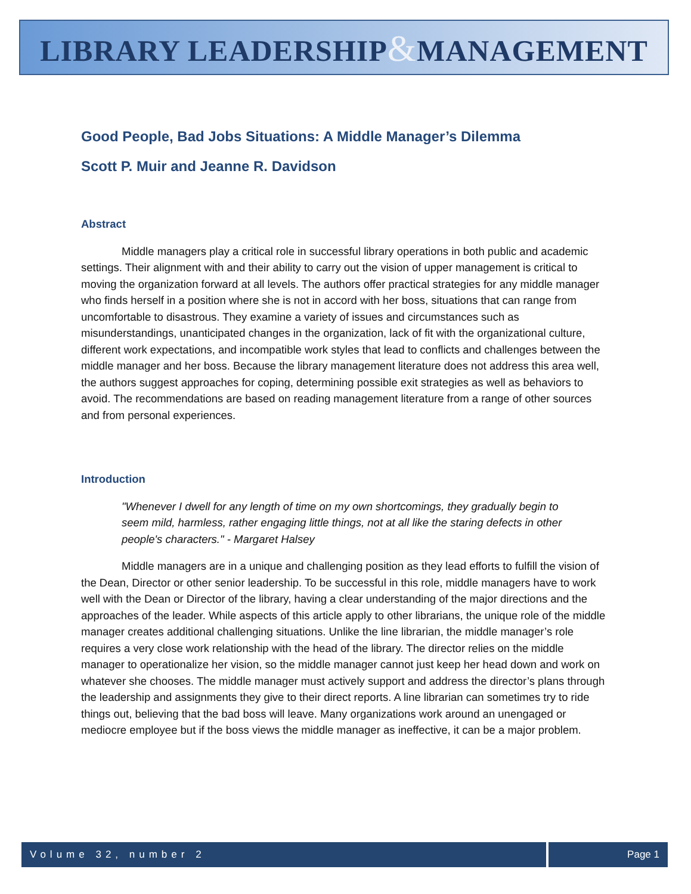LIBRARY LEADERSHIP&MANAGEMENT
Good People, Bad Jobs Situations: A Middle Manager’s Dilemma
Scott P. Muir and Jeanne R. Davidson
Abstract
Middle managers play a critical role in successful library operations in both public and academic settings. Their alignment with and their ability to carry out the vision of upper management is critical to moving the organization forward at all levels. The authors offer practical strategies for any middle manager who finds herself in a position where she is not in accord with her boss, situations that can range from uncomfortable to disastrous. They examine a variety of issues and circumstances such as misunderstandings, unanticipated changes in the organization, lack of fit with the organizational culture, different work expectations, and incompatible work styles that lead to conflicts and challenges between the middle manager and her boss. Because the library management literature does not address this area well, the authors suggest approaches for coping, determining possible exit strategies as well as behaviors to avoid. The recommendations are based on reading management literature from a range of other sources and from personal experiences.
Introduction
"Whenever I dwell for any length of time on my own shortcomings, they gradually begin to seem mild, harmless, rather engaging little things, not at all like the staring defects in other people's characters." - Margaret Halsey
Middle managers are in a unique and challenging position as they lead efforts to fulfill the vision of the Dean, Director or other senior leadership. To be successful in this role, middle managers have to work well with the Dean or Director of the library, having a clear understanding of the major directions and the approaches of the leader. While aspects of this article apply to other librarians, the unique role of the middle manager creates additional challenging situations. Unlike the line librarian, the middle manager’s role requires a very close work relationship with the head of the library. The director relies on the middle manager to operationalize her vision, so the middle manager cannot just keep her head down and work on whatever she chooses. The middle manager must actively support and address the director’s plans through the leadership and assignments they give to their direct reports. A line librarian can sometimes try to ride things out, believing that the bad boss will leave. Many organizations work around an unengaged or mediocre employee but if the boss views the middle manager as ineffective, it can be a major problem.
Volume 32, number 2 Page 1